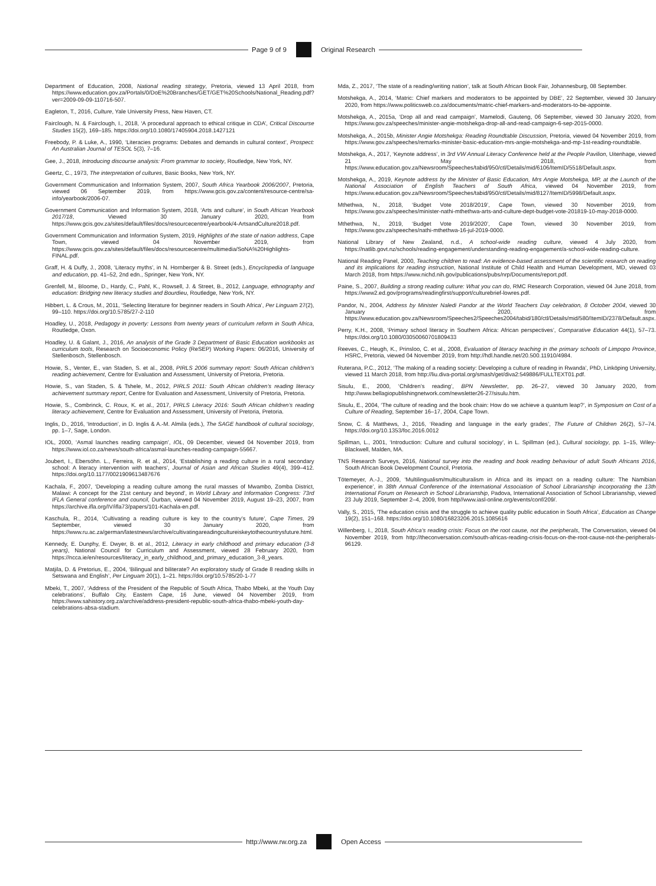Page 9 of 9 Original Research
Department of Education, 2008, National reading strategy, Pretoria, viewed 13 April 2018, from https://www.education.gov.za/Portals/0/DoE%20Branches/GET/GET%20Schools/National_Reading.pdf?ver=2009-09-09-110716-507.
Eagleton, T., 2016, Culture, Yale University Press, New Haven, CT.
Fairclough, N. & Fairclough, I., 2018, ‘A procedural approach to ethical critique in CDA’, Critical Discourse Studies 15(2), 169–185. https://doi.org/10.1080/17405904.2018.1427121
Freebody, P. & Luke, A., 1990, ‘Literacies programs: Debates and demands in cultural context’, Prospect: An Australian Journal of TESOL 5(3), 7–16.
Gee, J., 2018, Introducing discourse analysis: From grammar to society, Routledge, New York, NY.
Geertz, C., 1973, The interpretation of cultures, Basic Books, New York, NY.
Government Communication and Information System, 2007, South Africa Yearbook 2006/2007, Pretoria, viewed 06 September 2019, from https://www.gcis.gov.za/content/resource-centre/sa-info/yearbook/2006-07.
Government Communication and Information System, 2018, ‘Arts and culture’, in South African Yearbook 2017/18, Viewed 30 January 2020, from https://www.gcis.gov.za/sites/default/files/docs/resourcecentre/yearbook/4-ArtsandCulture2018.pdf.
Government Communication and Information System, 2019, Highlights of the state of nation address, Cape Town, viewed 04 November 2019, from https://www.gcis.gov.za/sites/default/files/docs/resourcecentre/multimedia/SoNA%20Highlights-FINAL.pdf.
Graff, H. & Duffy, J., 2008, ‘Literacy myths’, in N. Hornberger & B. Street (eds.), Encyclopedia of language and education, pp. 41–52, 2nd edn., Springer, New York, NY.
Grenfell, M., Bloome, D., Hardy, C., Pahl, K., Rowsell, J. & Street, B., 2012, Language, ethnography and education: Bridging new literacy studies and Bourdieu, Routledge, New York, NY.
Hibbert, L. & Crous, M., 2011, ‘Selecting literature for beginner readers in South Africa’, Per Linguam 27(2), 99–110. https://doi.org/10.5785/27-2-110
Hoadley, U., 2018, Pedagogy in poverty: Lessons from twenty years of curriculum reform in South Africa, Routledge, Oxon.
Hoadley, U. & Galant, J., 2016, An analysis of the Grade 3 Department of Basic Education workbooks as curriculum tools, Research on Socioeconomic Policy (ReSEP) Working Papers: 06/2016, University of Stellenbosch, Stellenbosch.
Howie, S., Venter, E., van Staden, S. et al., 2008, PIRLS 2006 summary report: South African children’s reading achievement, Centre for Evaluation and Assessment, University of Pretoria, Pretoria.
Howie, S., van Staden, S. & Tshele, M., 2012, PIRLS 2011: South African children’s reading literacy achievement summary report, Centre for Evaluation and Assessment, University of Pretoria, Pretoria.
Howie, S., Combrinck, C. Roux, K. et al., 2017, PIRLS Literacy 2016: South African children’s reading literacy achievement, Centre for Evaluation and Assessment, University of Pretoria, Pretoria.
Inglis, D., 2016, ‘Introduction’, in D. Inglis & A.-M. Almila (eds.), The SAGE handbook of cultural sociology, pp. 1–7, Sage, London.
IOL, 2000, ‘Asmal launches reading campaign’, IOL, 09 December, viewed 04 November 2019, from https://www.iol.co.za/news/south-africa/asmal-launches-reading-campaign-55667.
Joubert, I., Ebersöhn. L., Ferreira, R. et al., 2014, ‘Establishing a reading culture in a rural secondary school: A literacy intervention with teachers’, Journal of Asian and African Studies 49(4), 399–412. https://doi.org/10.1177/0021909613487676
Kachala, F., 2007, ‘Developing a reading culture among the rural masses of Mwambo, Zomba District, Malawi: A concept for the 21st century and beyond’, in World Library and Information Congress: 73rd IFLA General conference and council, Durban, viewed 04 November 2019, August 19–23, 2007, from https://archive.ifla.org/IV/ifla73/papers/101-Kachala-en.pdf.
Kaschula, R., 2014, ‘Cultivating a reading culture is key to the country’s future’, Cape Times, 29 September, viewed 30 January 2020, from https://www.ru.ac.za/german/latestnews/archive/cultivatingareadingcultureiskeytothecountrysfuture.html.
Kennedy, E. Dunphy, E. Dwyer, B. et al., 2012, Literacy in early childhood and primary education (3-8 years), National Council for Curriculum and Assessment, viewed 28 February 2020, from https://ncca.ie/en/resources/literacy_in_early_childhood_and_primary_education_3-8_years.
Matjila, D. & Pretorius, E., 2004, ‘Bilingual and biliterate? An exploratory study of Grade 8 reading skills in Setswana and English’, Per Linguam 20(1), 1–21. https://doi.org/10.5785/20-1-77
Mbeki, T., 2007, ‘Address of the President of the Republic of South Africa, Thabo Mbeki, at the Youth Day celebrations’, Buffalo City, Eastern Cape, 16 June, viewed 04 November 2019, from https://www.sahistory.org.za/archive/address-president-republic-south-africa-thabo-mbeki-youth-day-celebrations-absa-stadium.
Mda, Z., 2017, ‘The state of a reading/writing nation’, talk at South African Book Fair, Johannesburg, 08 September.
Motshekga, A., 2014, ‘Matric: Chief markers and moderators to be appointed by DBE’, 22 September, viewed 30 January 2020, from https://www.politicsweb.co.za/documents/matric-chief-markers-and-moderators-to-be-appointe.
Motshekga, A., 2015a, ‘Drop all and read campaign’, Mamelodi, Gauteng, 06 September, viewed 30 January 2020, from https://www.gov.za/speeches/minister-angie-motshekga-drop-all-and-read-campaign-6-sep-2015-0000.
Motshekga, A., 2015b, Minister Angie Motshekga: Reading Roundtable Discussion, Pretoria, viewed 04 November 2019, from https://www.gov.za/speeches/remarks-minister-basic-education-mrs-angie-motshekga-and-mp-1st-reading-roundtable.
Motshekga, A., 2017, ‘Keynote address’, in 3rd VW Annual Literacy Conference held at the People Pavilion, Uitenhage, viewed 21 May 2018, from https://www.education.gov.za/Newsroom/Speeches/tabid/950/ctl/Details/mid/6106/ItemID/5518/Default.aspx.
Motshekga, A., 2019, Keynote address by the Minister of Basic Education, Mrs Angie Motshekga, MP, at the Launch of the National Association of English Teachers of South Africa, viewed 04 November 2019, from https://www.education.gov.za/Newsroom/Speeches/tabid/950/ctl/Details/mid/8127/ItemID/5998/Default.aspx.
Mthethwa, N., 2018, ‘Budget Vote 2018/2019’, Cape Town, viewed 30 November 2019, from https://www.gov.za/speeches/minister-nathi-mthethwa-arts-and-culture-dept-budget-vote-201819-10-may-2018-0000.
Mthethwa, N., 2019, ‘Budget Vote 2019/2020’, Cape Town, viewed 30 November 2019, from https://www.gov.za/speeches/nathi-mthethwa-16-jul-2019-0000.
National Library of New Zealand, n.d., A school-wide reading culture, viewed 4 July 2020, from https://natlib.govt.nz/schools/reading-engagement/understanding-reading-engagement/a-school-wide-reading-culture.
National Reading Panel, 2000, Teaching children to read: An evidence-based assessment of the scientific research on reading and its implications for reading instruction, National Institute of Child Health and Human Development, MD, viewed 03 March 2018, from https://www.nichd.nih.gov/publications/pubs/nrp/Documents/report.pdf.
Paine, S., 2007, Building a strong reading culture: What you can do, RMC Research Corporation, viewed 04 June 2018, from https://www2.ed.gov/programs/readingfirst/support/culturebrief-lowres.pdf.
Pandor, N., 2004, Address by Minister Naledi Pandor at the World Teachers Day celebration, 8 October 2004, viewed 30 January 2020, from https://www.education.gov.za/Newsroom/Speeches2/Speeches2004/tabid/180/ctl/Details/mid/580/ItemID/2378/Default.aspx.
Perry, K.H., 2008, ‘Primary school literacy in Southern Africa: African perspectives’, Comparative Education 44(1), 57–73. https://doi.org/10.1080/03050060701809433
Reeves, C., Heugh, K., Prinsloo, C. et al., 2008, Evaluation of literacy teaching in the primary schools of Limpopo Province, HSRC, Pretoria, viewed 04 November 2019, from http://hdl.handle.net/20.500.11910/4984.
Ruterana, P.C., 2012, ‘The making of a reading society: Developing a culture of reading in Rwanda’, PhD, Linköping University, viewed 11 March 2018, from http://liu.diva-portal.org/smash/get/diva2:549886/FULLTEXT01.pdf.
Sisulu, E., 2000, ‘Children’s reading’, BPN Newsletter, pp. 26–27, viewed 30 January 2020, from http://www.bellagiopublishingnetwork.com/newsletter26-27/sisulu.htm.
Sisulu, E., 2004, ‘The culture of reading and the book chain: How do we achieve a quantum leap?’, in Symposium on Cost of a Culture of Reading, September 16–17, 2004, Cape Town.
Snow, C. & Matthews, J., 2016, ‘Reading and language in the early grades’, The Future of Children 26(2), 57–74. https://doi.org/10.1353/foc.2016.0012
Spillman, L., 2001, ‘Introduction: Culture and cultural sociology’, in L. Spillman (ed.), Cultural sociology, pp. 1–15, Wiley-Blackwell, Malden, MA.
TNS Research Surveys, 2016, National survey into the reading and book reading behaviour of adult South Africans 2016, South African Book Development Council, Pretoria.
Tötemeyer, A.-J., 2009, ‘Multilingualism/multiculturalism in Africa and its impact on a reading culture: The Namibian experience’, in 38th Annual Conference of the International Association of School Librarianship incorporating the 13th International Forum on Research in School Librarianship, Padova, International Association of School Librarianship, viewed 23 July 2019, September 2–4, 2009, from http//www.iasl-online.org/events/conf/209/.
Vally, S., 2015, ‘The education crisis and the struggle to achieve quality public education in South Africa’, Education as Change 19(2), 151–168. https://doi.org/10.1080/16823206.2015.1085616
Willenberg, I., 2018, South Africa’s reading crisis: Focus on the root cause, not the peripherals, The Conversation, viewed 04 November 2019, from http://theconversation.com/south-africas-reading-crisis-focus-on-the-root-cause-not-the-peripherals-96129.
http://www.rw.org.za Open Access